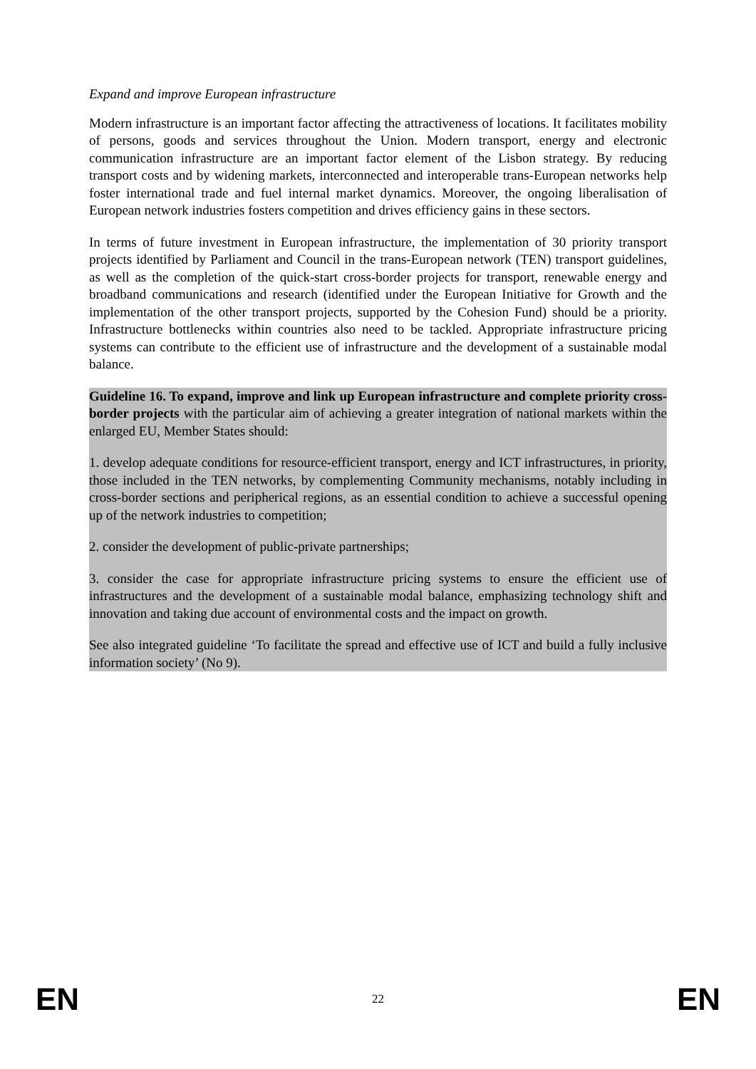Expand and improve European infrastructure
Modern infrastructure is an important factor affecting the attractiveness of locations. It facilitates mobility of persons, goods and services throughout the Union. Modern transport, energy and electronic communication infrastructure are an important factor element of the Lisbon strategy. By reducing transport costs and by widening markets, interconnected and interoperable trans-European networks help foster international trade and fuel internal market dynamics. Moreover, the ongoing liberalisation of European network industries fosters competition and drives efficiency gains in these sectors.
In terms of future investment in European infrastructure, the implementation of 30 priority transport projects identified by Parliament and Council in the trans-European network (TEN) transport guidelines, as well as the completion of the quick-start cross-border projects for transport, renewable energy and broadband communications and research (identified under the European Initiative for Growth and the implementation of the other transport projects, supported by the Cohesion Fund) should be a priority. Infrastructure bottlenecks within countries also need to be tackled. Appropriate infrastructure pricing systems can contribute to the efficient use of infrastructure and the development of a sustainable modal balance.
Guideline 16. To expand, improve and link up European infrastructure and complete priority cross-border projects with the particular aim of achieving a greater integration of national markets within the enlarged EU, Member States should:
1. develop adequate conditions for resource-efficient transport, energy and ICT infrastructures, in priority, those included in the TEN networks, by complementing Community mechanisms, notably including in cross-border sections and peripherical regions, as an essential condition to achieve a successful opening up of the network industries to competition;
2. consider the development of public-private partnerships;
3. consider the case for appropriate infrastructure pricing systems to ensure the efficient use of infrastructures and the development of a sustainable modal balance, emphasizing technology shift and innovation and taking due account of environmental costs and the impact on growth.
See also integrated guideline ‘To facilitate the spread and effective use of ICT and build a fully inclusive information society’ (No 9).
EN 22 EN